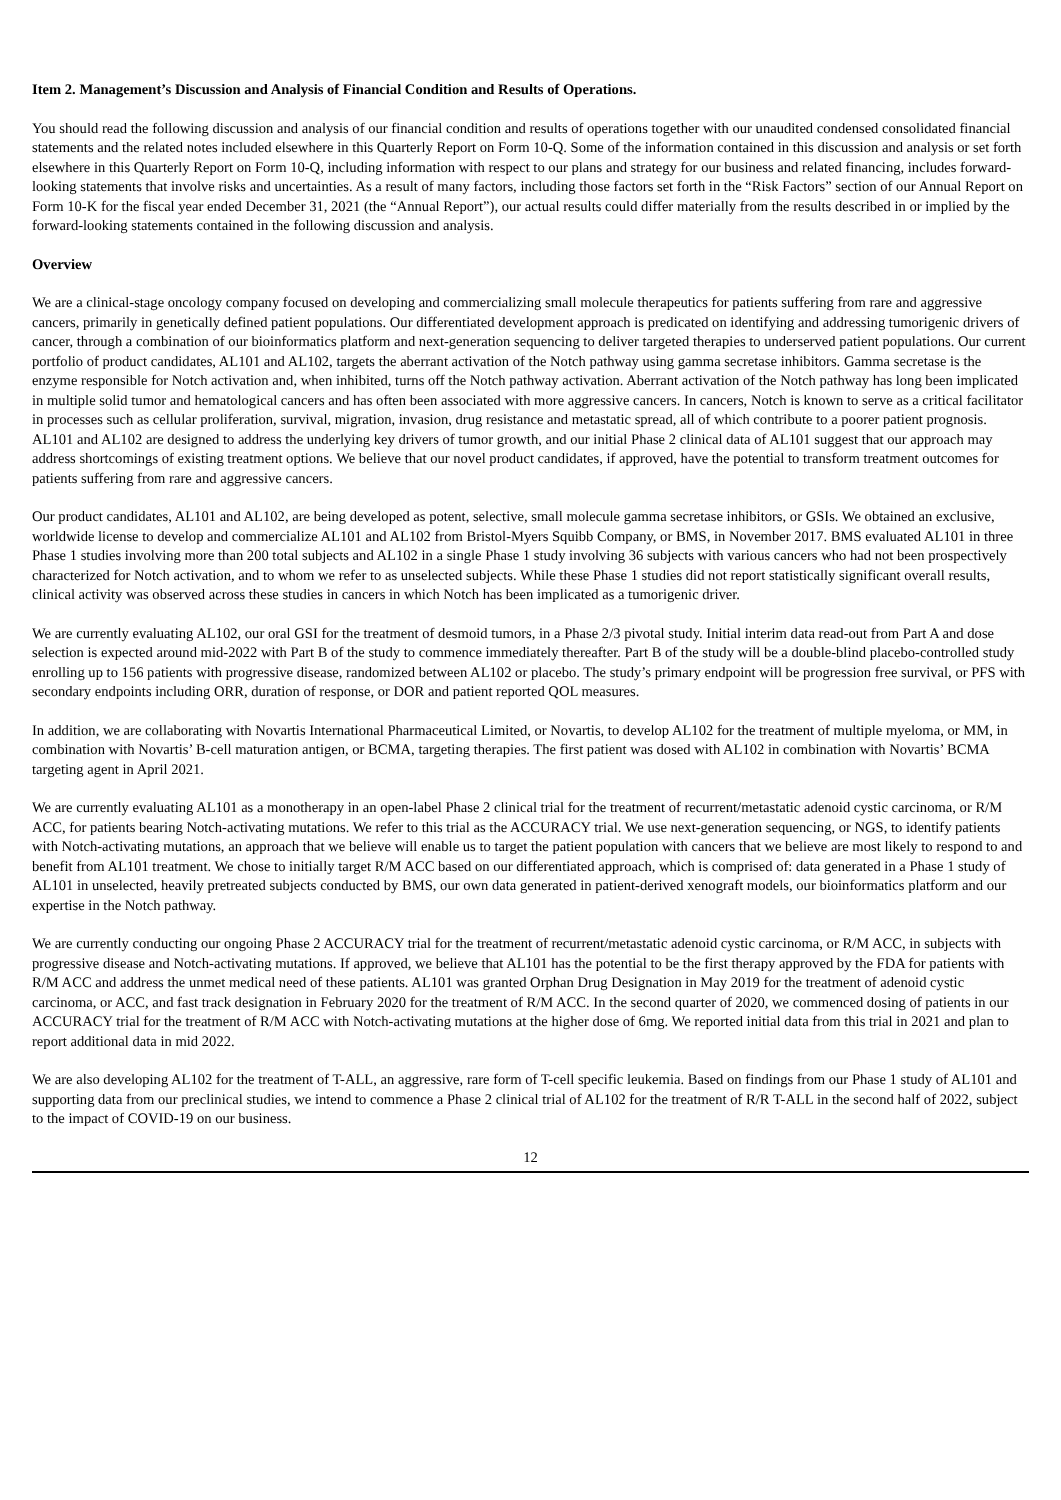Item 2. Management’s Discussion and Analysis of Financial Condition and Results of Operations.
You should read the following discussion and analysis of our financial condition and results of operations together with our unaudited condensed consolidated financial statements and the related notes included elsewhere in this Quarterly Report on Form 10-Q. Some of the information contained in this discussion and analysis or set forth elsewhere in this Quarterly Report on Form 10-Q, including information with respect to our plans and strategy for our business and related financing, includes forward-looking statements that involve risks and uncertainties. As a result of many factors, including those factors set forth in the “Risk Factors” section of our Annual Report on Form 10-K for the fiscal year ended December 31, 2021 (the “Annual Report”), our actual results could differ materially from the results described in or implied by the forward-looking statements contained in the following discussion and analysis.
Overview
We are a clinical-stage oncology company focused on developing and commercializing small molecule therapeutics for patients suffering from rare and aggressive cancers, primarily in genetically defined patient populations. Our differentiated development approach is predicated on identifying and addressing tumorigenic drivers of cancer, through a combination of our bioinformatics platform and next-generation sequencing to deliver targeted therapies to underserved patient populations. Our current portfolio of product candidates, AL101 and AL102, targets the aberrant activation of the Notch pathway using gamma secretase inhibitors. Gamma secretase is the enzyme responsible for Notch activation and, when inhibited, turns off the Notch pathway activation. Aberrant activation of the Notch pathway has long been implicated in multiple solid tumor and hematological cancers and has often been associated with more aggressive cancers. In cancers, Notch is known to serve as a critical facilitator in processes such as cellular proliferation, survival, migration, invasion, drug resistance and metastatic spread, all of which contribute to a poorer patient prognosis. AL101 and AL102 are designed to address the underlying key drivers of tumor growth, and our initial Phase 2 clinical data of AL101 suggest that our approach may address shortcomings of existing treatment options. We believe that our novel product candidates, if approved, have the potential to transform treatment outcomes for patients suffering from rare and aggressive cancers.
Our product candidates, AL101 and AL102, are being developed as potent, selective, small molecule gamma secretase inhibitors, or GSIs. We obtained an exclusive, worldwide license to develop and commercialize AL101 and AL102 from Bristol-Myers Squibb Company, or BMS, in November 2017. BMS evaluated AL101 in three Phase 1 studies involving more than 200 total subjects and AL102 in a single Phase 1 study involving 36 subjects with various cancers who had not been prospectively characterized for Notch activation, and to whom we refer to as unselected subjects. While these Phase 1 studies did not report statistically significant overall results, clinical activity was observed across these studies in cancers in which Notch has been implicated as a tumorigenic driver.
We are currently evaluating AL102, our oral GSI for the treatment of desmoid tumors, in a Phase 2/3 pivotal study. Initial interim data read-out from Part A and dose selection is expected around mid-2022 with Part B of the study to commence immediately thereafter. Part B of the study will be a double-blind placebo-controlled study enrolling up to 156 patients with progressive disease, randomized between AL102 or placebo. The study’s primary endpoint will be progression free survival, or PFS with secondary endpoints including ORR, duration of response, or DOR and patient reported QOL measures.
In addition, we are collaborating with Novartis International Pharmaceutical Limited, or Novartis, to develop AL102 for the treatment of multiple myeloma, or MM, in combination with Novartis’ B-cell maturation antigen, or BCMA, targeting therapies. The first patient was dosed with AL102 in combination with Novartis’ BCMA targeting agent in April 2021.
We are currently evaluating AL101 as a monotherapy in an open-label Phase 2 clinical trial for the treatment of recurrent/metastatic adenoid cystic carcinoma, or R/M ACC, for patients bearing Notch-activating mutations. We refer to this trial as the ACCURACY trial. We use next-generation sequencing, or NGS, to identify patients with Notch-activating mutations, an approach that we believe will enable us to target the patient population with cancers that we believe are most likely to respond to and benefit from AL101 treatment. We chose to initially target R/M ACC based on our differentiated approach, which is comprised of: data generated in a Phase 1 study of AL101 in unselected, heavily pretreated subjects conducted by BMS, our own data generated in patient-derived xenograft models, our bioinformatics platform and our expertise in the Notch pathway.
We are currently conducting our ongoing Phase 2 ACCURACY trial for the treatment of recurrent/metastatic adenoid cystic carcinoma, or R/M ACC, in subjects with progressive disease and Notch-activating mutations. If approved, we believe that AL101 has the potential to be the first therapy approved by the FDA for patients with R/M ACC and address the unmet medical need of these patients. AL101 was granted Orphan Drug Designation in May 2019 for the treatment of adenoid cystic carcinoma, or ACC, and fast track designation in February 2020 for the treatment of R/M ACC. In the second quarter of 2020, we commenced dosing of patients in our ACCURACY trial for the treatment of R/M ACC with Notch-activating mutations at the higher dose of 6mg. We reported initial data from this trial in 2021 and plan to report additional data in mid 2022.
We are also developing AL102 for the treatment of T-ALL, an aggressive, rare form of T-cell specific leukemia. Based on findings from our Phase 1 study of AL101 and supporting data from our preclinical studies, we intend to commence a Phase 2 clinical trial of AL102 for the treatment of R/R T-ALL in the second half of 2022, subject to the impact of COVID-19 on our business.
12